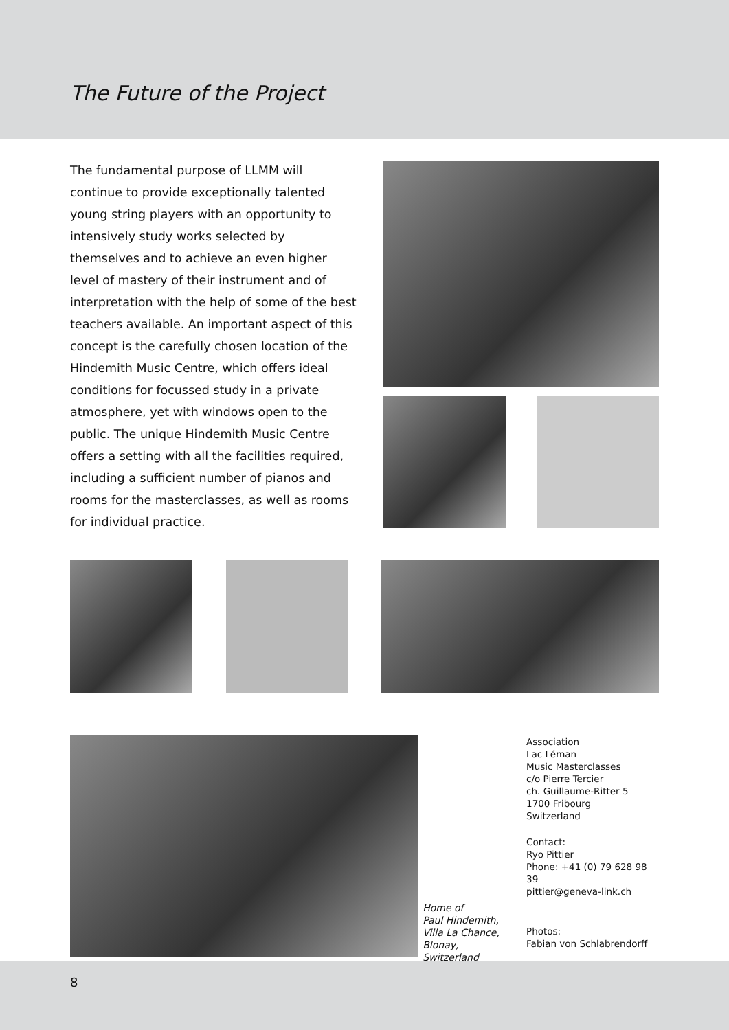The Future of the Project
The fundamental purpose of LLMM will continue to provide exceptionally talented young string players with an opportunity to intensively study works selected by themselves and to achieve an even higher level of mastery of their instrument and of interpretation with the help of some of the best teachers available. An important aspect of this concept is the carefully chosen location of the Hindemith Music Centre, which offers ideal conditions for focussed study in a private atmosphere, yet with windows open to the public. The unique Hindemith Music Centre offers a setting with all the facilities required, including a sufficient number of pianos and rooms for the masterclasses, as well as rooms for individual practice.
Home of
Paul Hindemith,
Villa La Chance,
Blonay,
Switzerland
Association
Lac Léman
Music Masterclasses
c/o Pierre Tercier
ch. Guillaume-Ritter 5
1700 Fribourg
Switzerland
Contact:
Ryo Pittier
Phone: +41 (0) 79 628 98 39
pittier@geneva-link.ch
Photos:
Fabian von Schlabrendorff
8